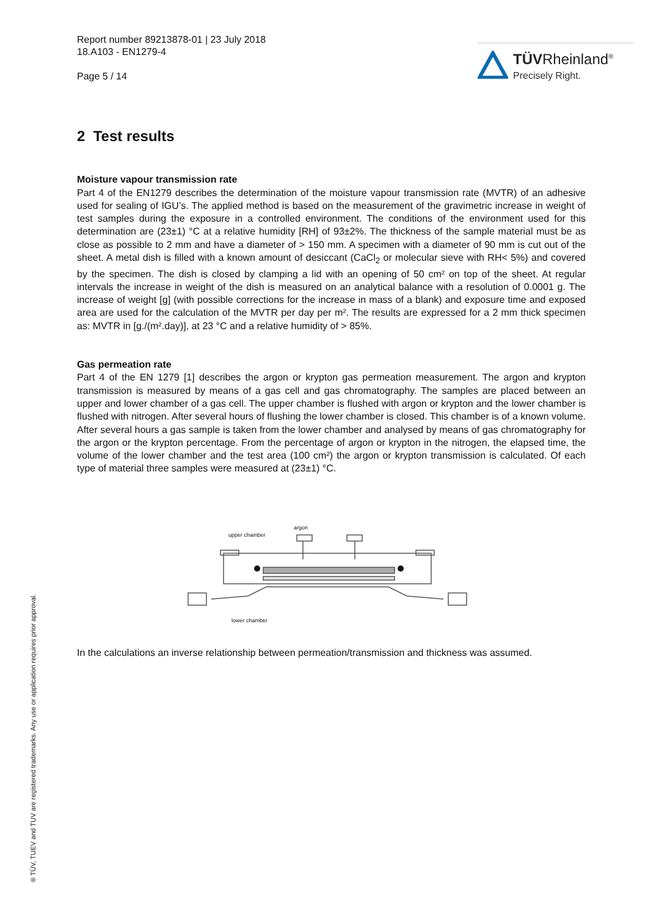Report number 89213878-01 | 23 July 2018
18.A103 - EN1279-4
Page 5 / 14
TÜVRheinland<sup>®</sup>
Precisely Right.
® TÜV, TUEV and TUV are registered trademarks. Any use or application requires prior approval.
2 Test results
Moisture vapour transmission rate
Part 4 of the EN1279 describes the determination of the moisture vapour transmission rate (MVTR) of an adhesive used for sealing of IGU’s. The applied method is based on the measurement of the gravimetric increase in weight of test samples during the exposure in a controlled environment. The conditions of the environment used for this determination are (23±1) °C at a relative humidity [RH] of 93±2%. The thickness of the sample material must be as close as possible to 2 mm and have a diameter of > 150 mm. A specimen with a diameter of 90 mm is cut out of the sheet. A metal dish is filled with a known amount of desiccant (CaCl<sub>2</sub> or molecular sieve with RH< 5%) and covered by the specimen. The dish is closed by clamping a lid with an opening of 50 cm² on top of the sheet. At regular intervals the increase in weight of the dish is measured on an analytical balance with a resolution of 0.0001 g. The increase of weight [g] (with possible corrections for the increase in mass of a blank) and exposure time and exposed area are used for the calculation of the MVTR per day per m². The results are expressed for a 2 mm thick specimen as: MVTR in [g./(m².day)], at 23 °C and a relative humidity of > 85%.
Gas permeation rate
Part 4 of the EN 1279 [1] describes the argon or krypton gas permeation measurement. The argon and krypton transmission is measured by means of a gas cell and gas chromatography. The samples are placed between an upper and lower chamber of a gas cell. The upper chamber is flushed with argon or krypton and the lower chamber is flushed with nitrogen. After several hours of flushing the lower chamber is closed. This chamber is of a known volume. After several hours a gas sample is taken from the lower chamber and analysed by means of gas chromatography for the argon or the krypton percentage. From the percentage of argon or krypton in the nitrogen, the elapsed time, the volume of the lower chamber and the test area (100 cm²) the argon or krypton transmission is calculated. Of each type of material three samples were measured at (23±1) °C.
upper chamber
argon
lower chamber
In the calculations an inverse relationship between permeation/transmission and thickness was assumed.